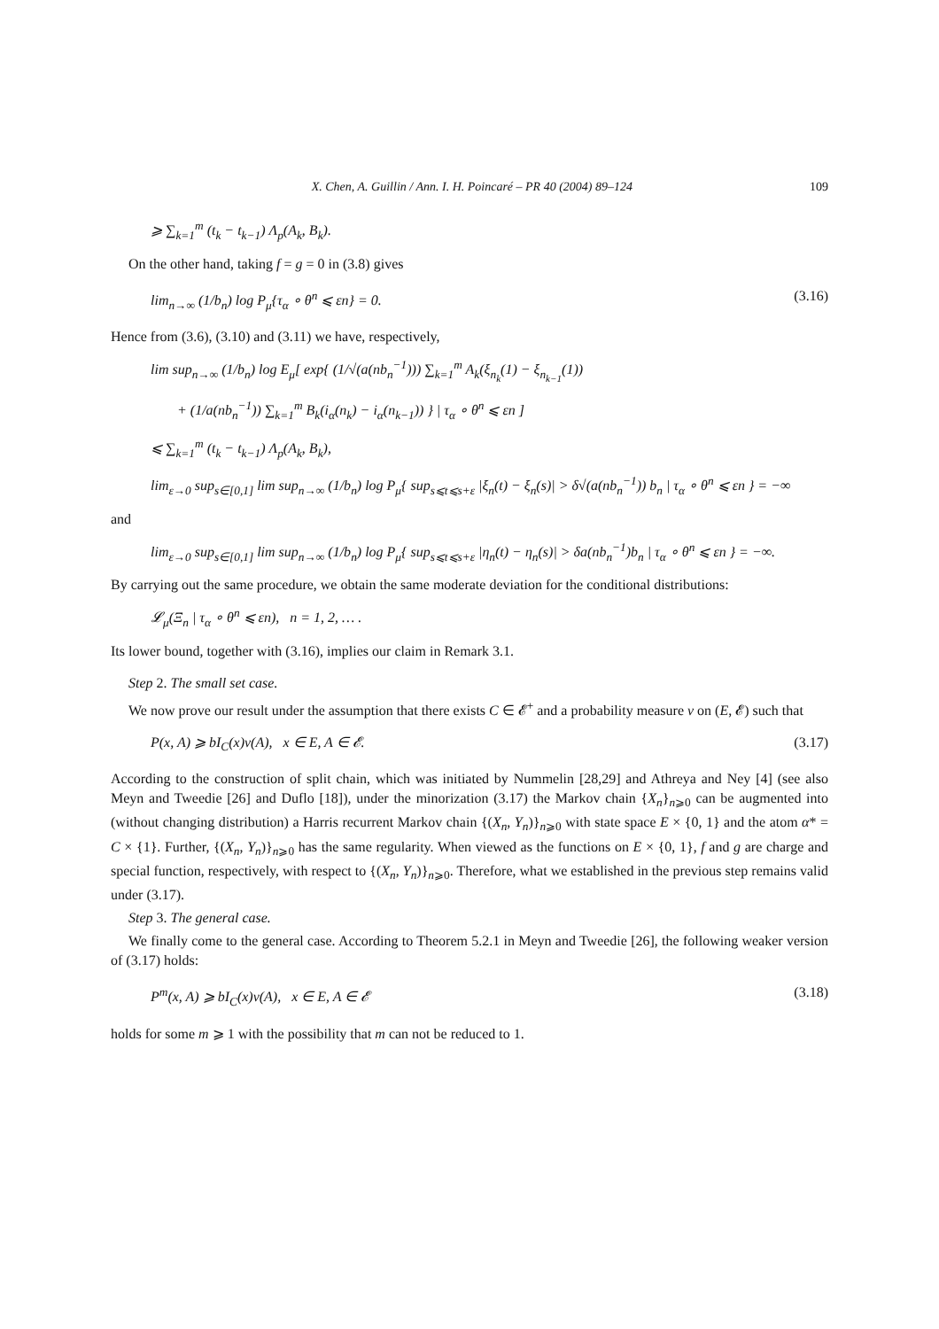X. Chen, A. Guillin / Ann. I. H. Poincaré – PR 40 (2004) 89–124 109
⩾ ∑<sub>k=1</sub><sup>m</sup> (t<sub>k</sub> − t<sub>k−1</sub>) Λ<sub>p</sub>(A<sub>k</sub>, B<sub>k</sub>).
On the other hand, taking f = g = 0 in (3.8) gives
lim<sub>n→∞</sub> (1/b<sub>n</sub>) log P<sub>μ</sub>{τ<sub>α</sub> ∘ θ<sup>n</sup> ⩽ εn} = 0. (3.16)
Hence from (3.6), (3.10) and (3.11) we have, respectively,
lim sup<sub>n→∞</sub> (1/b<sub>n</sub>) log E<sub>μ</sub>[ exp{ (1/√(a(nb<sub>n</sub><sup>−1</sup>))) ∑<sub>k=1</sub><sup>m</sup> A<sub>k</sub>(ξ<sub>n<sub>k</sub></sub>(1) − ξ<sub>n<sub>k−1</sub></sub>(1))
+ (1/a(nb<sub>n</sub><sup>−1</sup>)) ∑<sub>k=1</sub><sup>m</sup> B<sub>k</sub>(i<sub>α</sub>(n<sub>k</sub>) − i<sub>α</sub>(n<sub>k−1</sub>)) } | τ<sub>α</sub> ∘ θ<sup>n</sup> ⩽ εn ]
⩽ ∑<sub>k=1</sub><sup>m</sup> (t<sub>k</sub> − t<sub>k−1</sub>) Λ<sub>p</sub>(A<sub>k</sub>, B<sub>k</sub>),
lim<sub>ε→0</sub> sup<sub>s∈[0,1]</sub> lim sup<sub>n→∞</sub> (1/b<sub>n</sub>) log P<sub>μ</sub>{ sup<sub>s⩽t⩽s+ε</sub> |ξ<sub>n</sub>(t) − ξ<sub>n</sub>(s)| > δ√(a(nb<sub>n</sub><sup>−1</sup>)) b<sub>n</sub> | τ<sub>α</sub> ∘ θ<sup>n</sup> ⩽ εn } = −∞
and
lim<sub>ε→0</sub> sup<sub>s∈[0,1]</sub> lim sup<sub>n→∞</sub> (1/b<sub>n</sub>) log P<sub>μ</sub>{ sup<sub>s⩽t⩽s+ε</sub> |η<sub>n</sub>(t) − η<sub>n</sub>(s)| > δa(nb<sub>n</sub><sup>−1</sup>)b<sub>n</sub> | τ<sub>α</sub> ∘ θ<sup>n</sup> ⩽ εn } = −∞.
By carrying out the same procedure, we obtain the same moderate deviation for the conditional distributions:
𝓛<sub>μ</sub>(Ξ<sub>n</sub> | τ<sub>α</sub> ∘ θ<sup>n</sup> ⩽ εn), n = 1, 2, … .
Its lower bound, together with (3.16), implies our claim in Remark 3.1.
Step 2. The small set case.
We now prove our result under the assumption that there exists C ∈ 𝓔<sup>+</sup> and a probability measure ν on (E, 𝓔) such that
P(x, A) ⩾ bI<sub>C</sub>(x)ν(A), x ∈ E, A ∈ 𝓔. (3.17)
According to the construction of split chain, which was initiated by Nummelin [28,29] and Athreya and Ney [4] (see also Meyn and Tweedie [26] and Duflo [18]), under the minorization (3.17) the Markov chain {X<sub>n</sub>}<sub>n⩾0</sub> can be augmented into (without changing distribution) a Harris recurrent Markov chain {(X<sub>n</sub>, Y<sub>n</sub>)}<sub>n⩾0</sub> with state space E × {0, 1} and the atom α* = C × {1}. Further, {(X<sub>n</sub>, Y<sub>n</sub>)}<sub>n⩾0</sub> has the same regularity. When viewed as the functions on E × {0, 1}, f and g are charge and special function, respectively, with respect to {(X<sub>n</sub>, Y<sub>n</sub>)}<sub>n⩾0</sub>. Therefore, what we established in the previous step remains valid under (3.17).
Step 3. The general case.
We finally come to the general case. According to Theorem 5.2.1 in Meyn and Tweedie [26], the following weaker version of (3.17) holds:
P<sup>m</sup>(x, A) ⩾ bI<sub>C</sub>(x)ν(A), x ∈ E, A ∈ 𝓔 (3.18)
holds for some m ⩾ 1 with the possibility that m can not be reduced to 1.